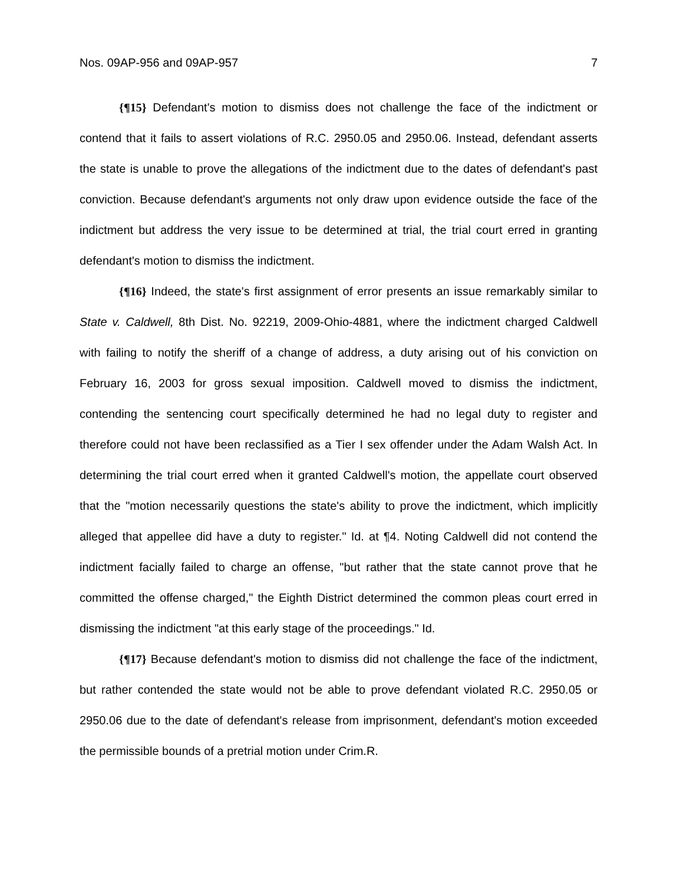Nos. 09AP-956 and 09AP-957 7
{¶15} Defendant's motion to dismiss does not challenge the face of the indictment or contend that it fails to assert violations of R.C. 2950.05 and 2950.06. Instead, defendant asserts the state is unable to prove the allegations of the indictment due to the dates of defendant's past conviction. Because defendant's arguments not only draw upon evidence outside the face of the indictment but address the very issue to be determined at trial, the trial court erred in granting defendant's motion to dismiss the indictment.
{¶16} Indeed, the state's first assignment of error presents an issue remarkably similar to State v. Caldwell, 8th Dist. No. 92219, 2009-Ohio-4881, where the indictment charged Caldwell with failing to notify the sheriff of a change of address, a duty arising out of his conviction on February 16, 2003 for gross sexual imposition. Caldwell moved to dismiss the indictment, contending the sentencing court specifically determined he had no legal duty to register and therefore could not have been reclassified as a Tier I sex offender under the Adam Walsh Act. In determining the trial court erred when it granted Caldwell's motion, the appellate court observed that the "motion necessarily questions the state's ability to prove the indictment, which implicitly alleged that appellee did have a duty to register." Id. at ¶4. Noting Caldwell did not contend the indictment facially failed to charge an offense, "but rather that the state cannot prove that he committed the offense charged," the Eighth District determined the common pleas court erred in dismissing the indictment "at this early stage of the proceedings." Id.
{¶17} Because defendant's motion to dismiss did not challenge the face of the indictment, but rather contended the state would not be able to prove defendant violated R.C. 2950.05 or 2950.06 due to the date of defendant's release from imprisonment, defendant's motion exceeded the permissible bounds of a pretrial motion under Crim.R.